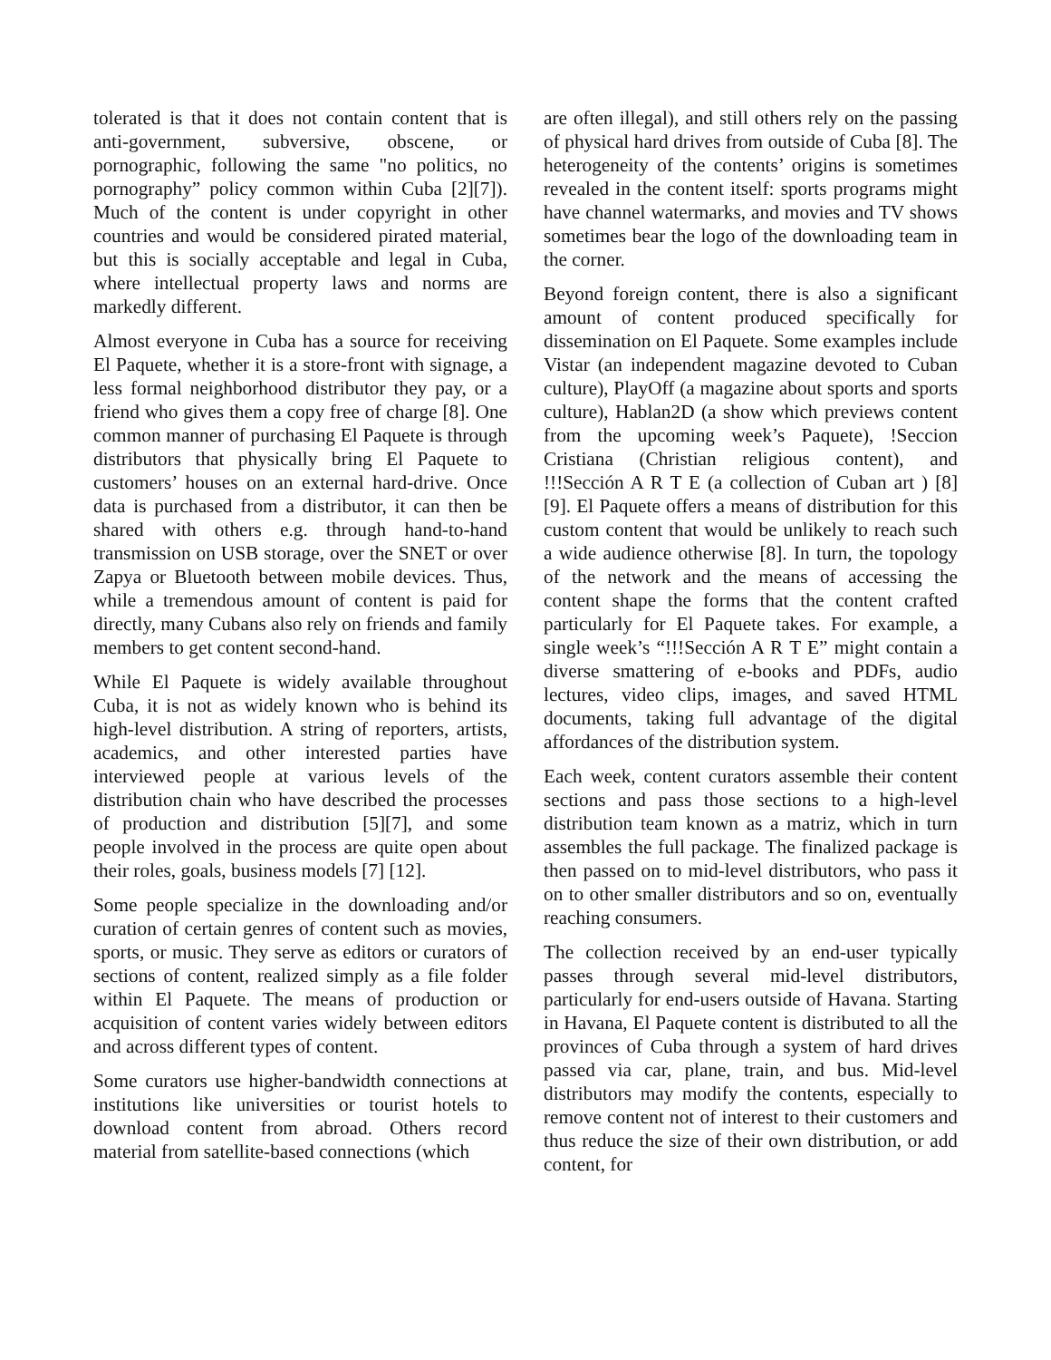tolerated is that it does not contain content that is anti-government, subversive, obscene, or pornographic, following the same "no politics, no pornography” policy common within Cuba [2][7]). Much of the content is under copyright in other countries and would be considered pirated material, but this is socially acceptable and legal in Cuba, where intellectual property laws and norms are markedly different.
Almost everyone in Cuba has a source for receiving El Paquete, whether it is a store-front with signage, a less formal neighborhood distributor they pay, or a friend who gives them a copy free of charge [8]. One common manner of purchasing El Paquete is through distributors that physically bring El Paquete to customers’ houses on an external hard-drive. Once data is purchased from a distributor, it can then be shared with others e.g. through hand-to-hand transmission on USB storage, over the SNET or over Zapya or Bluetooth between mobile devices. Thus, while a tremendous amount of content is paid for directly, many Cubans also rely on friends and family members to get content second-hand.
While El Paquete is widely available throughout Cuba, it is not as widely known who is behind its high-level distribution. A string of reporters, artists, academics, and other interested parties have interviewed people at various levels of the distribution chain who have described the processes of production and distribution [5][7], and some people involved in the process are quite open about their roles, goals, business models [7] [12].
Some people specialize in the downloading and/or curation of certain genres of content such as movies, sports, or music. They serve as editors or curators of sections of content, realized simply as a file folder within El Paquete. The means of production or acquisition of content varies widely between editors and across different types of content.
Some curators use higher-bandwidth connections at institutions like universities or tourist hotels to download content from abroad. Others record material from satellite-based connections (which
are often illegal), and still others rely on the passing of physical hard drives from outside of Cuba [8]. The heterogeneity of the contents’ origins is sometimes revealed in the content itself: sports programs might have channel watermarks, and movies and TV shows sometimes bear the logo of the downloading team in the corner.
Beyond foreign content, there is also a significant amount of content produced specifically for dissemination on El Paquete. Some examples include Vistar (an independent magazine devoted to Cuban culture), PlayOff (a magazine about sports and sports culture), Hablan2D (a show which previews content from the upcoming week’s Paquete), !Seccion Cristiana (Christian religious content), and !!!Sección A R T E (a collection of Cuban art ) [8] [9]. El Paquete offers a means of distribution for this custom content that would be unlikely to reach such a wide audience otherwise [8]. In turn, the topology of the network and the means of accessing the content shape the forms that the content crafted particularly for El Paquete takes. For example, a single week’s “!!!Sección A R T E” might contain a diverse smattering of e-books and PDFs, audio lectures, video clips, images, and saved HTML documents, taking full advantage of the digital affordances of the distribution system.
Each week, content curators assemble their content sections and pass those sections to a high-level distribution team known as a matriz, which in turn assembles the full package. The finalized package is then passed on to mid-level distributors, who pass it on to other smaller distributors and so on, eventually reaching consumers.
The collection received by an end-user typically passes through several mid-level distributors, particularly for end-users outside of Havana. Starting in Havana, El Paquete content is distributed to all the provinces of Cuba through a system of hard drives passed via car, plane, train, and bus. Mid-level distributors may modify the contents, especially to remove content not of interest to their customers and thus reduce the size of their own distribution, or add content, for